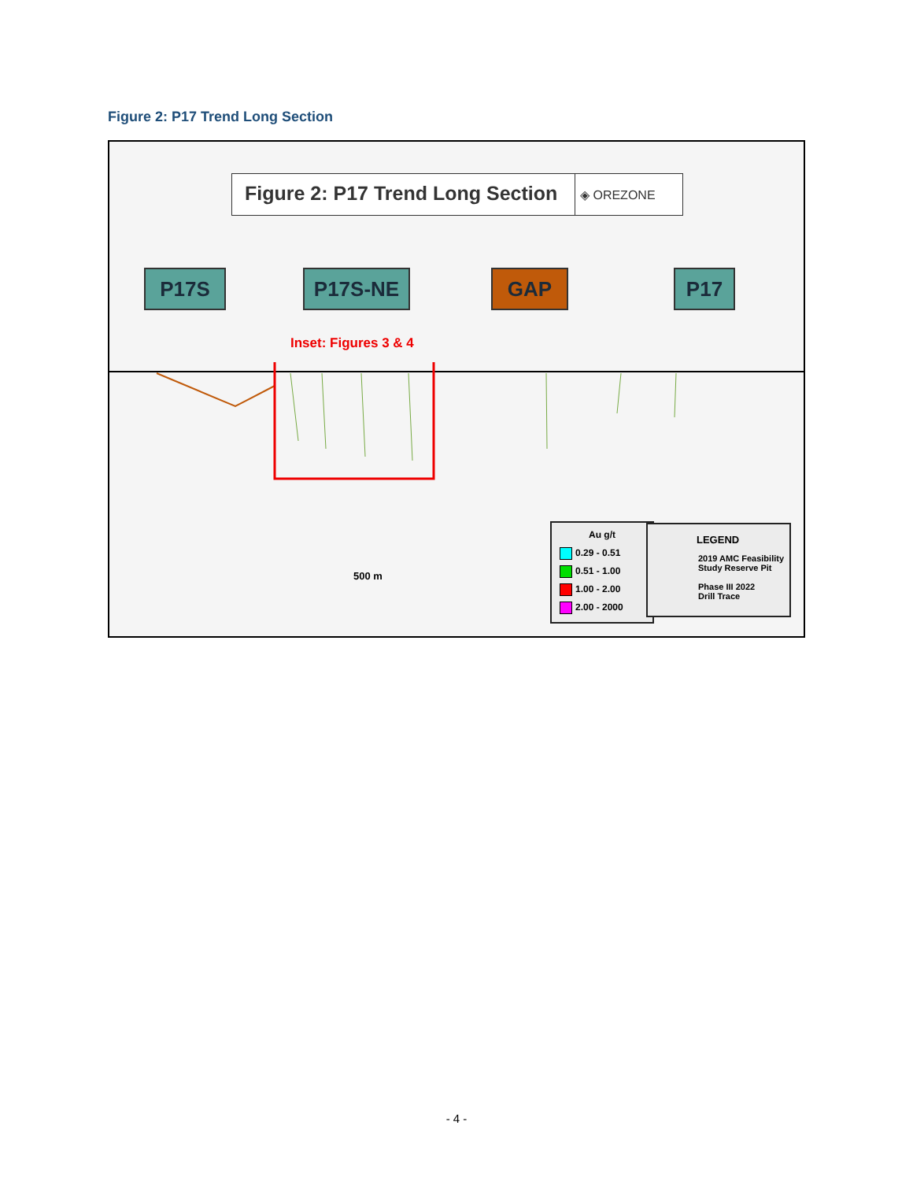Figure 2: P17 Trend Long Section
Figure 2: P17 Trend Long Section
◈ OREZONE
P17S P17S-NE GAP P17
Inset: Figures 3 & 4
500 m
Au g/t
0.29 - 0.51
0.51 - 1.00
1.00 - 2.00
2.00 - 2000
LEGEND
2019 AMC Feasibility
Study Reserve Pit
Phase III 2022
Drill Trace
- 4 -